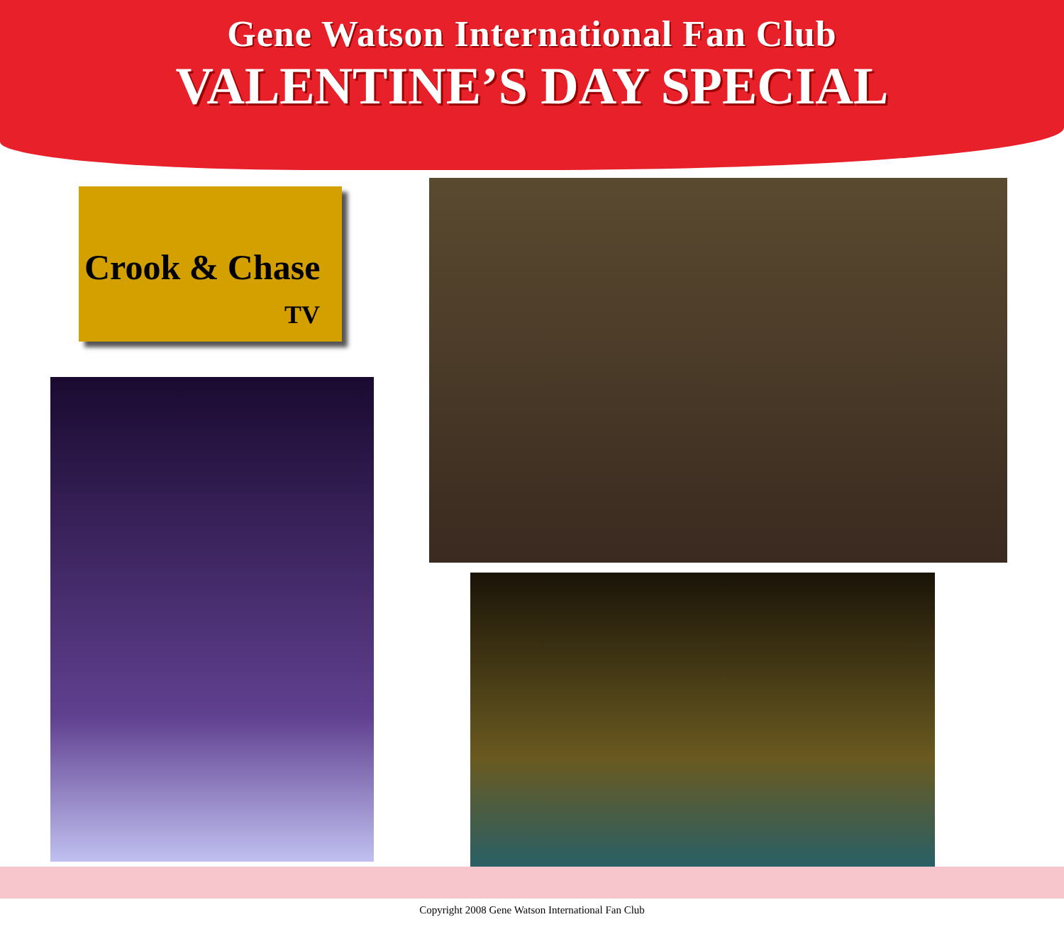Gene Watson International Fan Club
VALENTINE’S DAY SPECIAL
Crook & Chase
TV
Copyright 2008 Gene Watson International Fan Club